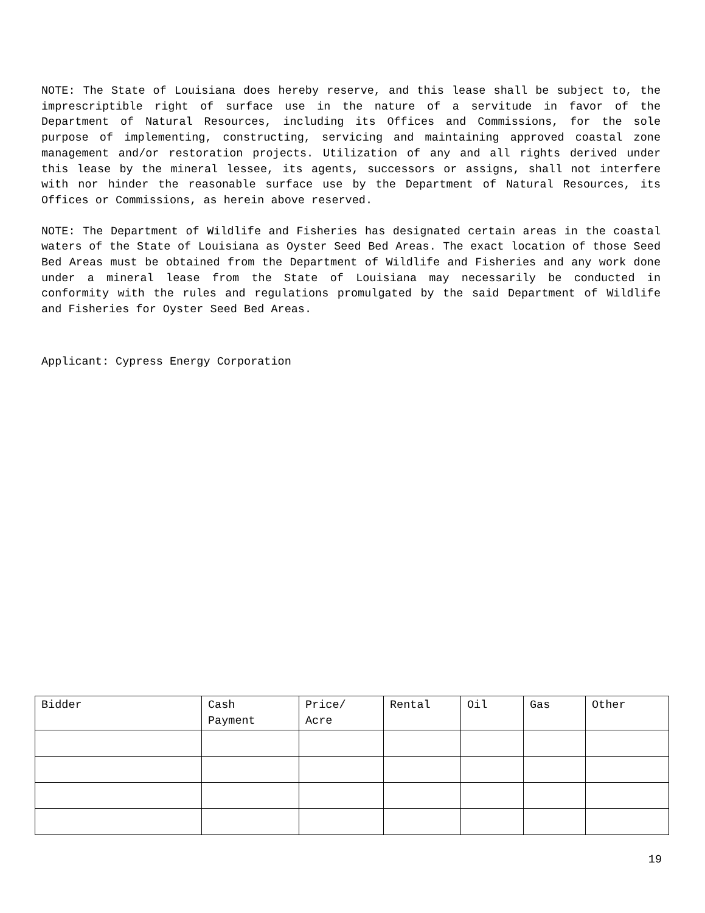NOTE: The State of Louisiana does hereby reserve, and this lease shall be subject to, the imprescriptible right of surface use in the nature of a servitude in favor of the Department of Natural Resources, including its Offices and Commissions, for the sole purpose of implementing, constructing, servicing and maintaining approved coastal zone management and/or restoration projects. Utilization of any and all rights derived under this lease by the mineral lessee, its agents, successors or assigns, shall not interfere with nor hinder the reasonable surface use by the Department of Natural Resources, its Offices or Commissions, as herein above reserved.
NOTE: The Department of Wildlife and Fisheries has designated certain areas in the coastal waters of the State of Louisiana as Oyster Seed Bed Areas. The exact location of those Seed Bed Areas must be obtained from the Department of Wildlife and Fisheries and any work done under a mineral lease from the State of Louisiana may necessarily be conducted in conformity with the rules and regulations promulgated by the said Department of Wildlife and Fisheries for Oyster Seed Bed Areas.
Applicant: Cypress Energy Corporation
| Bidder | Cash Payment | Price/ Acre | Rental | Oil | Gas | Other |
| --- | --- | --- | --- | --- | --- | --- |
19